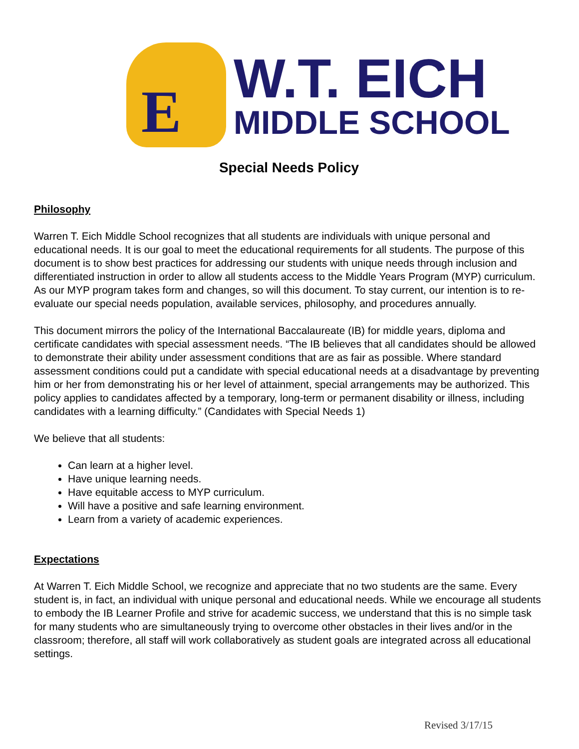E
W.T. EICH
MIDDLE SCHOOL
Special Needs Policy
Philosophy
Warren T. Eich Middle School recognizes that all students are individuals with unique personal and educational needs. It is our goal to meet the educational requirements for all students. The purpose of this document is to show best practices for addressing our students with unique needs through inclusion and differentiated instruction in order to allow all students access to the Middle Years Program (MYP) curriculum. As our MYP program takes form and changes, so will this document. To stay current, our intention is to re-evaluate our special needs population, available services, philosophy, and procedures annually.
This document mirrors the policy of the International Baccalaureate (IB) for middle years, diploma and certificate candidates with special assessment needs. “The IB believes that all candidates should be allowed to demonstrate their ability under assessment conditions that are as fair as possible. Where standard assessment conditions could put a candidate with special educational needs at a disadvantage by preventing him or her from demonstrating his or her level of attainment, special arrangements may be authorized. This policy applies to candidates affected by a temporary, long-term or permanent disability or illness, including candidates with a learning difficulty.” (Candidates with Special Needs 1)
We believe that all students:
Can learn at a higher level.
Have unique learning needs.
Have equitable access to MYP curriculum.
Will have a positive and safe learning environment.
Learn from a variety of academic experiences.
Expectations
At Warren T. Eich Middle School, we recognize and appreciate that no two students are the same. Every student is, in fact, an individual with unique personal and educational needs. While we encourage all students to embody the IB Learner Profile and strive for academic success, we understand that this is no simple task for many students who are simultaneously trying to overcome other obstacles in their lives and/or in the classroom; therefore, all staff will work collaboratively as student goals are integrated across all educational settings.
Revised 3/17/15